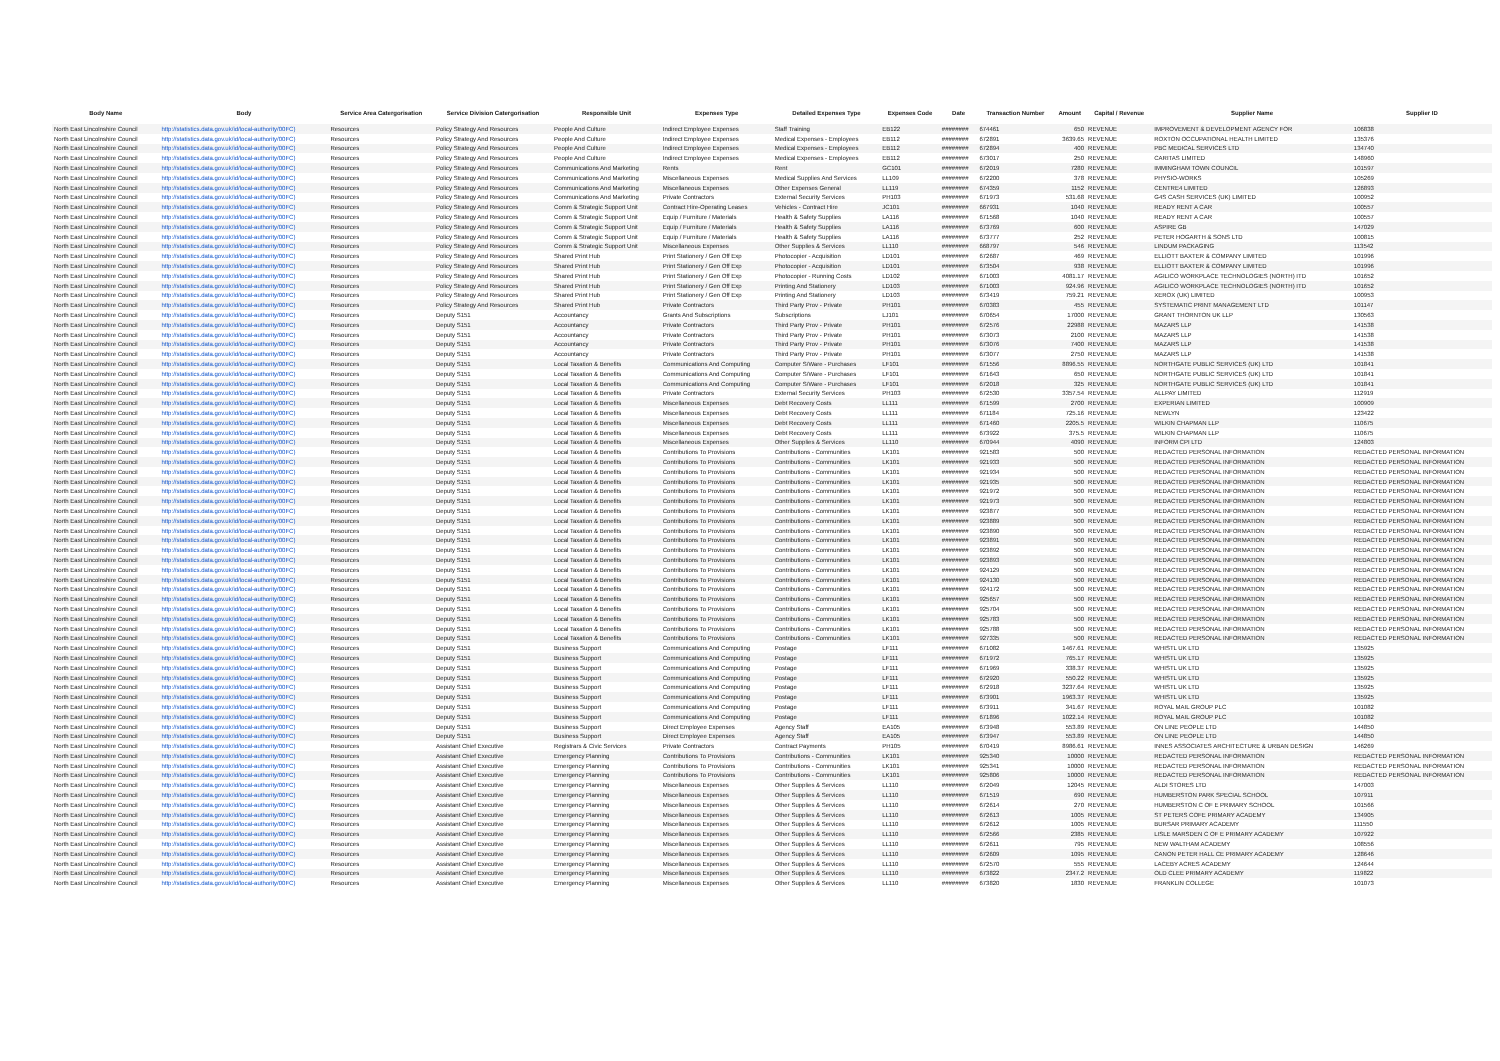| Body Name | Body | Service Area Catergorisation | Service Division Catergorisation | Responsible Unit | Expenses Type | Detailed Expenses Type | Expenses Code | Date | Transaction Number | Amount | Capital / Revenue | Supplier Name | Supplier ID |
| --- | --- | --- | --- | --- | --- | --- | --- | --- | --- | --- | --- | --- | --- |
| North East Lincolnshire Council | http://statistics.data.gov.uk/id/local-authority/00FC) | Resources | Policy Strategy And Resources | People And Culture | Indirect Employee Expenses | Staff Training | EB122 | ######## | 674461 | 650 | REVENUE | IMPROVEMENT & DEVELOPMENT AGENCY FOR | 106838 |
| North East Lincolnshire Council | http://statistics.data.gov.uk/id/local-authority/00FC) | Resources | Policy Strategy And Resources | People And Culture | Indirect Employee Expenses | Medical Expenses - Employees | EB112 | ######## | 672891 | 3639.65 | REVENUE | ROXTON OCCUPATIONAL HEALTH LIMITED | 135376 |
| North East Lincolnshire Council | http://statistics.data.gov.uk/id/local-authority/00FC) | Resources | Policy Strategy And Resources | People And Culture | Indirect Employee Expenses | Medical Expenses - Employees | EB112 | ######## | 672894 | 400 | REVENUE | PBC MEDICAL SERVICES LTD | 134740 |
| North East Lincolnshire Council | http://statistics.data.gov.uk/id/local-authority/00FC) | Resources | Policy Strategy And Resources | People And Culture | Indirect Employee Expenses | Medical Expenses - Employees | EB112 | ######## | 673017 | 250 | REVENUE | CARITAS LIMITED | 148960 |
| North East Lincolnshire Council | http://statistics.data.gov.uk/id/local-authority/00FC) | Resources | Policy Strategy And Resources | Communications And Marketing | Rents | Rent | GC101 | ######## | 672019 | 7280 | REVENUE | IMMINGHAM TOWN COUNCIL | 101597 |
| North East Lincolnshire Council | http://statistics.data.gov.uk/id/local-authority/00FC) | Resources | Policy Strategy And Resources | Communications And Marketing | Miscellaneous Expenses | Medical Supplies And Services | LL109 | ######## | 672200 | 378 | REVENUE | PHYSIO-WORKS | 105269 |
| North East Lincolnshire Council | http://statistics.data.gov.uk/id/local-authority/00FC) | Resources | Policy Strategy And Resources | Communications And Marketing | Miscellaneous Expenses | Other Expenses General | LL119 | ######## | 674359 | 1152 | REVENUE | CENTRE4 LIMITED | 126893 |
| North East Lincolnshire Council | http://statistics.data.gov.uk/id/local-authority/00FC) | Resources | Policy Strategy And Resources | Communications And Marketing | Private Contractors | External Security Services | PH103 | ######## | 671973 | 531.68 | REVENUE | G4S CASH SERVICES (UK) LIMITED | 100952 |
| North East Lincolnshire Council | http://statistics.data.gov.uk/id/local-authority/00FC) | Resources | Policy Strategy And Resources | Comm & Strategic Support Unit | Contract Hire-Operating Leases | Vehicles - Contract Hire | JC101 | ######## | 667931 | 1040 | REVENUE | READY RENT A CAR | 100557 |
| North East Lincolnshire Council | http://statistics.data.gov.uk/id/local-authority/00FC) | Resources | Policy Strategy And Resources | Comm & Strategic Support Unit | Equip / Furniture / Materials | Health & Safety Supplies | LA116 | ######## | 671568 | 1040 | REVENUE | READY RENT A CAR | 100557 |
| North East Lincolnshire Council | http://statistics.data.gov.uk/id/local-authority/00FC) | Resources | Policy Strategy And Resources | Comm & Strategic Support Unit | Equip / Furniture / Materials | Health & Safety Supplies | LA116 | ######## | 673769 | 600 | REVENUE | ASPIRE GB | 147029 |
| North East Lincolnshire Council | http://statistics.data.gov.uk/id/local-authority/00FC) | Resources | Policy Strategy And Resources | Comm & Strategic Support Unit | Equip / Furniture / Materials | Health & Safety Supplies | LA116 | ######## | 673777 | 252 | REVENUE | PETER HOGARTH & SONS LTD | 100815 |
| North East Lincolnshire Council | http://statistics.data.gov.uk/id/local-authority/00FC) | Resources | Policy Strategy And Resources | Comm & Strategic Support Unit | Miscellaneous Expenses | Other Supplies & Services | LL110 | ######## | 668797 | 546 | REVENUE | LINDUM PACKAGING | 113542 |
| North East Lincolnshire Council | http://statistics.data.gov.uk/id/local-authority/00FC) | Resources | Policy Strategy And Resources | Shared Print Hub | Print Stationery / Gen Off Exp | Photocopier - Acquisition | LD101 | ######## | 672687 | 469 | REVENUE | ELLIOTT BAXTER & COMPANY LIMITED | 101996 |
| North East Lincolnshire Council | http://statistics.data.gov.uk/id/local-authority/00FC) | Resources | Policy Strategy And Resources | Shared Print Hub | Print Stationery / Gen Off Exp | Photocopier - Acquisition | LD101 | ######## | 673504 | 938 | REVENUE | ELLIOTT BAXTER & COMPANY LIMITED | 101996 |
| North East Lincolnshire Council | http://statistics.data.gov.uk/id/local-authority/00FC) | Resources | Policy Strategy And Resources | Shared Print Hub | Print Stationery / Gen Off Exp | Photocopier - Running Costs | LD102 | ######## | 671003 | 4081.17 | REVENUE | AGILICO WORKPLACE TECHNOLOGIES (NORTH) ITD | 101652 |
| North East Lincolnshire Council | http://statistics.data.gov.uk/id/local-authority/00FC) | Resources | Policy Strategy And Resources | Shared Print Hub | Print Stationery / Gen Off Exp | Printing And Stationery | LD103 | ######## | 671003 | 924.96 | REVENUE | AGILICO WORKPLACE TECHNOLOGIES (NORTH) ITD | 101652 |
| North East Lincolnshire Council | http://statistics.data.gov.uk/id/local-authority/00FC) | Resources | Policy Strategy And Resources | Shared Print Hub | Print Stationery / Gen Off Exp | Printing And Stationery | LD103 | ######## | 673419 | 759.21 | REVENUE | XEROX (UK) LIMITED | 100953 |
| North East Lincolnshire Council | http://statistics.data.gov.uk/id/local-authority/00FC) | Resources | Policy Strategy And Resources | Shared Print Hub | Private Contractors | Third Party Prov - Private | PH101 | ######## | 670383 | 455 | REVENUE | SYSTEMATIC PRINT MANAGEMENT LTD | 101147 |
| North East Lincolnshire Council | http://statistics.data.gov.uk/id/local-authority/00FC) | Resources | Deputy S151 | Accountancy | Grants And Subscriptions | Subscriptions | LJ101 | ######## | 670654 | 17000 | REVENUE | GRANT THORNTON UK LLP | 130563 |
| North East Lincolnshire Council | http://statistics.data.gov.uk/id/local-authority/00FC) | Resources | Deputy S151 | Accountancy | Private Contractors | Third Party Prov - Private | PH101 | ######## | 672576 | 22988 | REVENUE | MAZARS LLP | 141538 |
| North East Lincolnshire Council | http://statistics.data.gov.uk/id/local-authority/00FC) | Resources | Deputy S151 | Accountancy | Private Contractors | Third Party Prov - Private | PH101 | ######## | 673073 | 2100 | REVENUE | MAZARS LLP | 141538 |
| North East Lincolnshire Council | http://statistics.data.gov.uk/id/local-authority/00FC) | Resources | Deputy S151 | Accountancy | Private Contractors | Third Party Prov - Private | PH101 | ######## | 673076 | 7400 | REVENUE | MAZARS LLP | 141538 |
| North East Lincolnshire Council | http://statistics.data.gov.uk/id/local-authority/00FC) | Resources | Deputy S151 | Accountancy | Private Contractors | Third Party Prov - Private | PH101 | ######## | 673077 | 2750 | REVENUE | MAZARS LLP | 141538 |
| North East Lincolnshire Council | http://statistics.data.gov.uk/id/local-authority/00FC) | Resources | Deputy S151 | Local Taxation & Benefits | Communications And Computing | Computer S/Ware - Purchases | LF101 | ######## | 671556 | 8896.55 | REVENUE | NORTHGATE PUBLIC SERVICES (UK) LTD | 101841 |
| North East Lincolnshire Council | http://statistics.data.gov.uk/id/local-authority/00FC) | Resources | Deputy S151 | Local Taxation & Benefits | Communications And Computing | Computer S/Ware - Purchases | LF101 | ######## | 671643 | 650 | REVENUE | NORTHGATE PUBLIC SERVICES (UK) LTD | 101841 |
| North East Lincolnshire Council | http://statistics.data.gov.uk/id/local-authority/00FC) | Resources | Deputy S151 | Local Taxation & Benefits | Communications And Computing | Computer S/Ware - Purchases | LF101 | ######## | 672018 | 325 | REVENUE | NORTHGATE PUBLIC SERVICES (UK) LTD | 101841 |
| North East Lincolnshire Council | http://statistics.data.gov.uk/id/local-authority/00FC) | Resources | Deputy S151 | Local Taxation & Benefits | Private Contractors | External Security Services | PH103 | ######## | 672530 | 3357.54 | REVENUE | ALLPAY LIMITED | 112919 |
| North East Lincolnshire Council | http://statistics.data.gov.uk/id/local-authority/00FC) | Resources | Deputy S151 | Local Taxation & Benefits | Miscellaneous Expenses | Debt Recovery Costs | LL111 | ######## | 671599 | 2700 | REVENUE | EXPERIAN LIMITED | 100909 |
| North East Lincolnshire Council | http://statistics.data.gov.uk/id/local-authority/00FC) | Resources | Deputy S151 | Local Taxation & Benefits | Miscellaneous Expenses | Debt Recovery Costs | LL111 | ######## | 671184 | 725.16 | REVENUE | NEWLYN | 123422 |
| North East Lincolnshire Council | http://statistics.data.gov.uk/id/local-authority/00FC) | Resources | Deputy S151 | Local Taxation & Benefits | Miscellaneous Expenses | Debt Recovery Costs | LL111 | ######## | 671460 | 2205.5 | REVENUE | WILKIN CHAPMAN LLP | 110675 |
| North East Lincolnshire Council | http://statistics.data.gov.uk/id/local-authority/00FC) | Resources | Deputy S151 | Local Taxation & Benefits | Miscellaneous Expenses | Debt Recovery Costs | LL111 | ######## | 673922 | 375.5 | REVENUE | WILKIN CHAPMAN LLP | 110675 |
| North East Lincolnshire Council | http://statistics.data.gov.uk/id/local-authority/00FC) | Resources | Deputy S151 | Local Taxation & Benefits | Miscellaneous Expenses | Other Supplies & Services | LL110 | ######## | 670944 | 4090 | REVENUE | INFORM CPI LTD | 124803 |
| North East Lincolnshire Council | http://statistics.data.gov.uk/id/local-authority/00FC) | Resources | Deputy S151 | Local Taxation & Benefits | Contributions To Provisions | Contributions - Communities | LK101 | ######## | 921583 | 500 | REVENUE | REDACTED PERSONAL INFORMATION | REDACTED PERSONAL INFORMATION |
| North East Lincolnshire Council | http://statistics.data.gov.uk/id/local-authority/00FC) | Resources | Deputy S151 | Local Taxation & Benefits | Contributions To Provisions | Contributions - Communities | LK101 | ######## | 921933 | 500 | REVENUE | REDACTED PERSONAL INFORMATION | REDACTED PERSONAL INFORMATION |
| North East Lincolnshire Council | http://statistics.data.gov.uk/id/local-authority/00FC) | Resources | Deputy S151 | Local Taxation & Benefits | Contributions To Provisions | Contributions - Communities | LK101 | ######## | 921934 | 500 | REVENUE | REDACTED PERSONAL INFORMATION | REDACTED PERSONAL INFORMATION |
| North East Lincolnshire Council | http://statistics.data.gov.uk/id/local-authority/00FC) | Resources | Deputy S151 | Local Taxation & Benefits | Contributions To Provisions | Contributions - Communities | LK101 | ######## | 921935 | 500 | REVENUE | REDACTED PERSONAL INFORMATION | REDACTED PERSONAL INFORMATION |
| North East Lincolnshire Council | http://statistics.data.gov.uk/id/local-authority/00FC) | Resources | Deputy S151 | Local Taxation & Benefits | Contributions To Provisions | Contributions - Communities | LK101 | ######## | 921972 | 500 | REVENUE | REDACTED PERSONAL INFORMATION | REDACTED PERSONAL INFORMATION |
| North East Lincolnshire Council | http://statistics.data.gov.uk/id/local-authority/00FC) | Resources | Deputy S151 | Local Taxation & Benefits | Contributions To Provisions | Contributions - Communities | LK101 | ######## | 921973 | 500 | REVENUE | REDACTED PERSONAL INFORMATION | REDACTED PERSONAL INFORMATION |
| North East Lincolnshire Council | http://statistics.data.gov.uk/id/local-authority/00FC) | Resources | Deputy S151 | Local Taxation & Benefits | Contributions To Provisions | Contributions - Communities | LK101 | ######## | 923877 | 500 | REVENUE | REDACTED PERSONAL INFORMATION | REDACTED PERSONAL INFORMATION |
| North East Lincolnshire Council | http://statistics.data.gov.uk/id/local-authority/00FC) | Resources | Deputy S151 | Local Taxation & Benefits | Contributions To Provisions | Contributions - Communities | LK101 | ######## | 923889 | 500 | REVENUE | REDACTED PERSONAL INFORMATION | REDACTED PERSONAL INFORMATION |
| North East Lincolnshire Council | http://statistics.data.gov.uk/id/local-authority/00FC) | Resources | Deputy S151 | Local Taxation & Benefits | Contributions To Provisions | Contributions - Communities | LK101 | ######## | 923890 | 500 | REVENUE | REDACTED PERSONAL INFORMATION | REDACTED PERSONAL INFORMATION |
| North East Lincolnshire Council | http://statistics.data.gov.uk/id/local-authority/00FC) | Resources | Deputy S151 | Local Taxation & Benefits | Contributions To Provisions | Contributions - Communities | LK101 | ######## | 923891 | 500 | REVENUE | REDACTED PERSONAL INFORMATION | REDACTED PERSONAL INFORMATION |
| North East Lincolnshire Council | http://statistics.data.gov.uk/id/local-authority/00FC) | Resources | Deputy S151 | Local Taxation & Benefits | Contributions To Provisions | Contributions - Communities | LK101 | ######## | 923892 | 500 | REVENUE | REDACTED PERSONAL INFORMATION | REDACTED PERSONAL INFORMATION |
| North East Lincolnshire Council | http://statistics.data.gov.uk/id/local-authority/00FC) | Resources | Deputy S151 | Local Taxation & Benefits | Contributions To Provisions | Contributions - Communities | LK101 | ######## | 923893 | 500 | REVENUE | REDACTED PERSONAL INFORMATION | REDACTED PERSONAL INFORMATION |
| North East Lincolnshire Council | http://statistics.data.gov.uk/id/local-authority/00FC) | Resources | Deputy S151 | Local Taxation & Benefits | Contributions To Provisions | Contributions - Communities | LK101 | ######## | 924129 | 500 | REVENUE | REDACTED PERSONAL INFORMATION | REDACTED PERSONAL INFORMATION |
| North East Lincolnshire Council | http://statistics.data.gov.uk/id/local-authority/00FC) | Resources | Deputy S151 | Local Taxation & Benefits | Contributions To Provisions | Contributions - Communities | LK101 | ######## | 924130 | 500 | REVENUE | REDACTED PERSONAL INFORMATION | REDACTED PERSONAL INFORMATION |
| North East Lincolnshire Council | http://statistics.data.gov.uk/id/local-authority/00FC) | Resources | Deputy S151 | Local Taxation & Benefits | Contributions To Provisions | Contributions - Communities | LK101 | ######## | 924172 | 500 | REVENUE | REDACTED PERSONAL INFORMATION | REDACTED PERSONAL INFORMATION |
| North East Lincolnshire Council | http://statistics.data.gov.uk/id/local-authority/00FC) | Resources | Deputy S151 | Local Taxation & Benefits | Contributions To Provisions | Contributions - Communities | LK101 | ######## | 925657 | 500 | REVENUE | REDACTED PERSONAL INFORMATION | REDACTED PERSONAL INFORMATION |
| North East Lincolnshire Council | http://statistics.data.gov.uk/id/local-authority/00FC) | Resources | Deputy S151 | Local Taxation & Benefits | Contributions To Provisions | Contributions - Communities | LK101 | ######## | 925704 | 500 | REVENUE | REDACTED PERSONAL INFORMATION | REDACTED PERSONAL INFORMATION |
| North East Lincolnshire Council | http://statistics.data.gov.uk/id/local-authority/00FC) | Resources | Deputy S151 | Local Taxation & Benefits | Contributions To Provisions | Contributions - Communities | LK101 | ######## | 925783 | 500 | REVENUE | REDACTED PERSONAL INFORMATION | REDACTED PERSONAL INFORMATION |
| North East Lincolnshire Council | http://statistics.data.gov.uk/id/local-authority/00FC) | Resources | Deputy S151 | Local Taxation & Benefits | Contributions To Provisions | Contributions - Communities | LK101 | ######## | 925788 | 500 | REVENUE | REDACTED PERSONAL INFORMATION | REDACTED PERSONAL INFORMATION |
| North East Lincolnshire Council | http://statistics.data.gov.uk/id/local-authority/00FC) | Resources | Deputy S151 | Local Taxation & Benefits | Contributions To Provisions | Contributions - Communities | LK101 | ######## | 927335 | 500 | REVENUE | REDACTED PERSONAL INFORMATION | REDACTED PERSONAL INFORMATION |
| North East Lincolnshire Council | http://statistics.data.gov.uk/id/local-authority/00FC) | Resources | Deputy S151 | Business Support | Communications And Computing | Postage | LF111 | ######## | 671082 | 1467.61 | REVENUE | WHISTL UK LTD | 135925 |
| North East Lincolnshire Council | http://statistics.data.gov.uk/id/local-authority/00FC) | Resources | Deputy S151 | Business Support | Communications And Computing | Postage | LF111 | ######## | 671972 | 765.17 | REVENUE | WHISTL UK LTD | 135925 |
| North East Lincolnshire Council | http://statistics.data.gov.uk/id/local-authority/00FC) | Resources | Deputy S151 | Business Support | Communications And Computing | Postage | LF111 | ######## | 671969 | 338.37 | REVENUE | WHISTL UK LTD | 135925 |
| North East Lincolnshire Council | http://statistics.data.gov.uk/id/local-authority/00FC) | Resources | Deputy S151 | Business Support | Communications And Computing | Postage | LF111 | ######## | 672920 | 550.22 | REVENUE | WHISTL UK LTD | 135925 |
| North East Lincolnshire Council | http://statistics.data.gov.uk/id/local-authority/00FC) | Resources | Deputy S151 | Business Support | Communications And Computing | Postage | LF111 | ######## | 672918 | 3237.64 | REVENUE | WHISTL UK LTD | 135925 |
| North East Lincolnshire Council | http://statistics.data.gov.uk/id/local-authority/00FC) | Resources | Deputy S151 | Business Support | Communications And Computing | Postage | LF111 | ######## | 673901 | 1963.37 | REVENUE | WHISTL UK LTD | 135925 |
| North East Lincolnshire Council | http://statistics.data.gov.uk/id/local-authority/00FC) | Resources | Deputy S151 | Business Support | Communications And Computing | Postage | LF111 | ######## | 673911 | 341.67 | REVENUE | ROYAL MAIL GROUP PLC | 101082 |
| North East Lincolnshire Council | http://statistics.data.gov.uk/id/local-authority/00FC) | Resources | Deputy S151 | Business Support | Communications And Computing | Postage | LF111 | ######## | 671896 | 1022.14 | REVENUE | ROYAL MAIL GROUP PLC | 101082 |
| North East Lincolnshire Council | http://statistics.data.gov.uk/id/local-authority/00FC) | Resources | Deputy S151 | Business Support | Direct Employee Expenses | Agency Staff | EA105 | ######## | 673948 | 553.89 | REVENUE | ON LINE PEOPLE LTD | 144850 |
| North East Lincolnshire Council | http://statistics.data.gov.uk/id/local-authority/00FC) | Resources | Deputy S151 | Business Support | Direct Employee Expenses | Agency Staff | EA105 | ######## | 673947 | 553.89 | REVENUE | ON LINE PEOPLE LTD | 144850 |
| North East Lincolnshire Council | http://statistics.data.gov.uk/id/local-authority/00FC) | Resources | Assistant Chief Executive | Registrars & Civic Services | Private Contractors | Contract Payments | PH105 | ######## | 670419 | 8986.61 | REVENUE | INNES ASSOCIATES ARCHITECTURE & URBAN DESIGN | 146269 |
| North East Lincolnshire Council | http://statistics.data.gov.uk/id/local-authority/00FC) | Resources | Assistant Chief Executive | Emergency Planning | Contributions To Provisions | Contributions - Communities | LK101 | ######## | 925340 | 10000 | REVENUE | REDACTED PERSONAL INFORMATION | REDACTED PERSONAL INFORMATION |
| North East Lincolnshire Council | http://statistics.data.gov.uk/id/local-authority/00FC) | Resources | Assistant Chief Executive | Emergency Planning | Contributions To Provisions | Contributions - Communities | LK101 | ######## | 925341 | 10000 | REVENUE | REDACTED PERSONAL INFORMATION | REDACTED PERSONAL INFORMATION |
| North East Lincolnshire Council | http://statistics.data.gov.uk/id/local-authority/00FC) | Resources | Assistant Chief Executive | Emergency Planning | Contributions To Provisions | Contributions - Communities | LK101 | ######## | 925806 | 10000 | REVENUE | REDACTED PERSONAL INFORMATION | REDACTED PERSONAL INFORMATION |
| North East Lincolnshire Council | http://statistics.data.gov.uk/id/local-authority/00FC) | Resources | Assistant Chief Executive | Emergency Planning | Miscellaneous Expenses | Other Supplies & Services | LL110 | ######## | 672049 | 12045 | REVENUE | ALDI STORES LTD | 147003 |
| North East Lincolnshire Council | http://statistics.data.gov.uk/id/local-authority/00FC) | Resources | Assistant Chief Executive | Emergency Planning | Miscellaneous Expenses | Other Supplies & Services | LL110 | ######## | 671519 | 690 | REVENUE | HUMBERSTON PARK SPECIAL SCHOOL | 107911 |
| North East Lincolnshire Council | http://statistics.data.gov.uk/id/local-authority/00FC) | Resources | Assistant Chief Executive | Emergency Planning | Miscellaneous Expenses | Other Supplies & Services | LL110 | ######## | 672614 | 270 | REVENUE | HUMBERSTON C OF E PRIMARY SCHOOL | 101566 |
| North East Lincolnshire Council | http://statistics.data.gov.uk/id/local-authority/00FC) | Resources | Assistant Chief Executive | Emergency Planning | Miscellaneous Expenses | Other Supplies & Services | LL110 | ######## | 672613 | 1005 | REVENUE | ST PETERS COFE PRIMARY ACADEMY | 134905 |
| North East Lincolnshire Council | http://statistics.data.gov.uk/id/local-authority/00FC) | Resources | Assistant Chief Executive | Emergency Planning | Miscellaneous Expenses | Other Supplies & Services | LL110 | ######## | 672612 | 1005 | REVENUE | BURSAR PRIMARY ACADEMY | 111550 |
| North East Lincolnshire Council | http://statistics.data.gov.uk/id/local-authority/00FC) | Resources | Assistant Chief Executive | Emergency Planning | Miscellaneous Expenses | Other Supplies & Services | LL110 | ######## | 672566 | 2385 | REVENUE | LISLE MARSDEN C OF E PRIMARY ACADEMY | 107922 |
| North East Lincolnshire Council | http://statistics.data.gov.uk/id/local-authority/00FC) | Resources | Assistant Chief Executive | Emergency Planning | Miscellaneous Expenses | Other Supplies & Services | LL110 | ######## | 672611 | 795 | REVENUE | NEW WALTHAM ACADEMY | 108556 |
| North East Lincolnshire Council | http://statistics.data.gov.uk/id/local-authority/00FC) | Resources | Assistant Chief Executive | Emergency Planning | Miscellaneous Expenses | Other Supplies & Services | LL110 | ######## | 672609 | 1095 | REVENUE | CANON PETER HALL CE PRIMARY ACADEMY | 128646 |
| North East Lincolnshire Council | http://statistics.data.gov.uk/id/local-authority/00FC) | Resources | Assistant Chief Executive | Emergency Planning | Miscellaneous Expenses | Other Supplies & Services | LL110 | ######## | 672570 | 555 | REVENUE | LACEBY ACRES ACADEMY | 124644 |
| North East Lincolnshire Council | http://statistics.data.gov.uk/id/local-authority/00FC) | Resources | Assistant Chief Executive | Emergency Planning | Miscellaneous Expenses | Other Supplies & Services | LL110 | ######## | 673822 | 2347.2 | REVENUE | OLD CLEE PRIMARY ACADEMY | 119822 |
| North East Lincolnshire Council | http://statistics.data.gov.uk/id/local-authority/00FC) | Resources | Assistant Chief Executive | Emergency Planning | Miscellaneous Expenses | Other Supplies & Services | LL110 | ######## | 673820 | 1830 | REVENUE | FRANKLIN COLLEGE | 101073 |